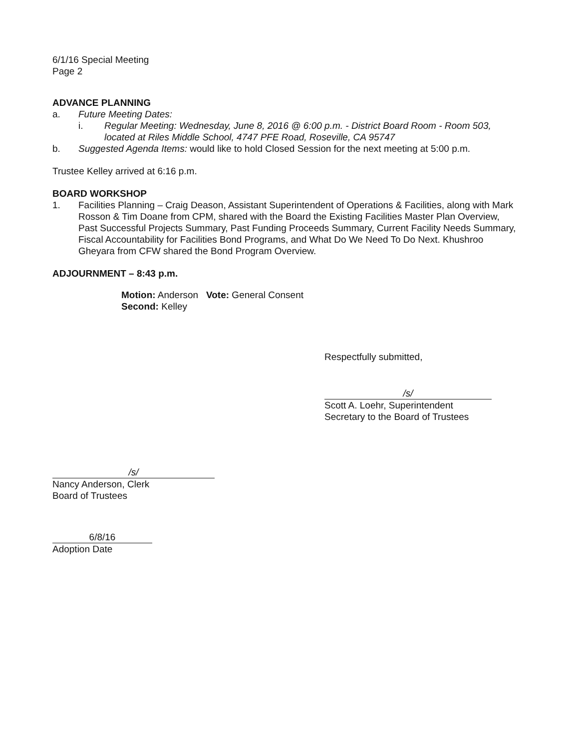6/1/16 Special Meeting
Page 2
ADVANCE PLANNING
a. Future Meeting Dates:
i. Regular Meeting: Wednesday, June 8, 2016 @ 6:00 p.m. - District Board Room - Room 503, located at Riles Middle School, 4747 PFE Road, Roseville, CA 95747
b. Suggested Agenda Items: would like to hold Closed Session for the next meeting at 5:00 p.m.
Trustee Kelley arrived at 6:16 p.m.
BOARD WORKSHOP
1. Facilities Planning – Craig Deason, Assistant Superintendent of Operations & Facilities, along with Mark Rosson & Tim Doane from CPM, shared with the Board the Existing Facilities Master Plan Overview, Past Successful Projects Summary, Past Funding Proceeds Summary, Current Facility Needs Summary, Fiscal Accountability for Facilities Bond Programs, and What Do We Need To Do Next. Khushroo Gheyara from CFW shared the Bond Program Overview.
ADJOURNMENT – 8:43 p.m.
Motion: Anderson
Second: Kelley
Vote: General Consent
Respectfully submitted,
/s/
Scott A. Loehr, Superintendent
Secretary to the Board of Trustees
/s/
Nancy Anderson, Clerk
Board of Trustees
6/8/16
Adoption Date